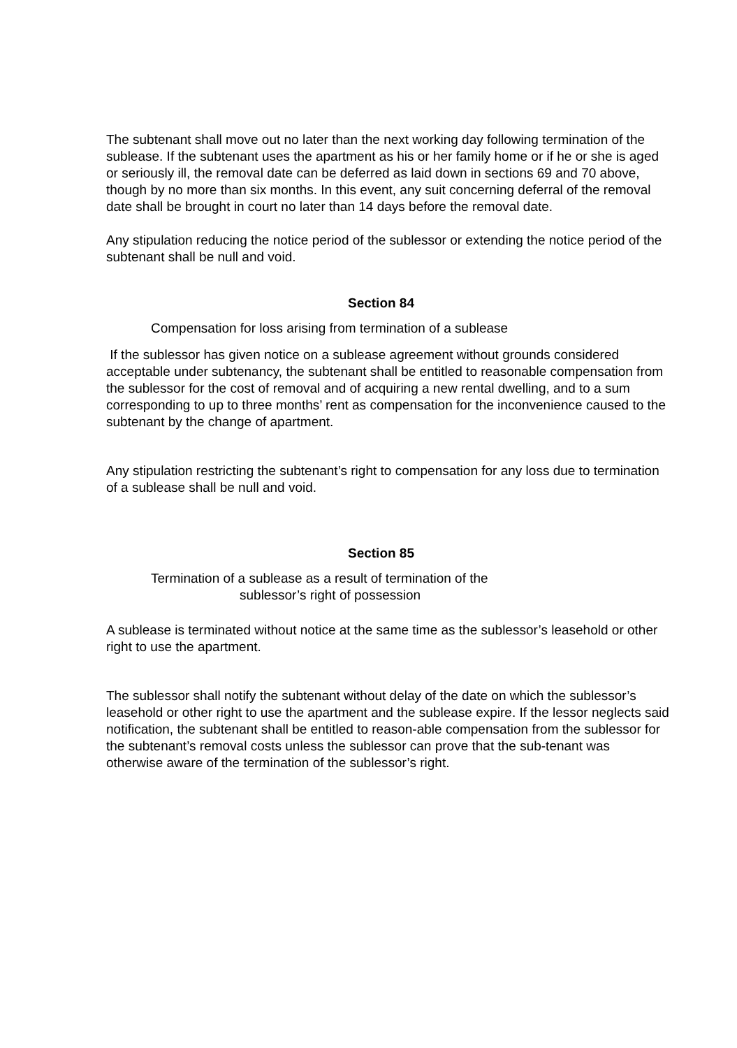The subtenant shall move out no later than the next working day following termination of the sublease. If the subtenant uses the apartment as his or her family home or if he or she is aged or seriously ill, the removal date can be deferred as laid down in sections 69 and 70 above, though by no more than six months. In this event, any suit concerning deferral of the removal date shall be brought in court no later than 14 days before the removal date.
Any stipulation reducing the notice period of the sublessor or extending the notice period of the subtenant shall be null and void.
Section 84
Compensation for loss arising from termination of a sublease
If the sublessor has given notice on a sublease agreement without grounds considered acceptable under subtenancy, the subtenant shall be entitled to reasonable compensation from the sublessor for the cost of removal and of acquiring a new rental dwelling, and to a sum corresponding to up to three months’ rent as compensation for the inconvenience caused to the subtenant by the change of apartment.
Any stipulation restricting the subtenant’s right to compensation for any loss due to termination of a sublease shall be null and void.
Section 85
Termination of a sublease as a result of termination of the
sublessor’s right of possession
A sublease is terminated without notice at the same time as the sublessor’s leasehold or other right to use the apartment.
The sublessor shall notify the subtenant without delay of the date on which the sublessor’s leasehold or other right to use the apartment and the sublease expire. If the lessor neglects said notification, the subtenant shall be entitled to reason-able compensation from the sublessor for the subtenant’s removal costs unless the sublessor can prove that the sub-tenant was otherwise aware of the termination of the sublessor’s right.